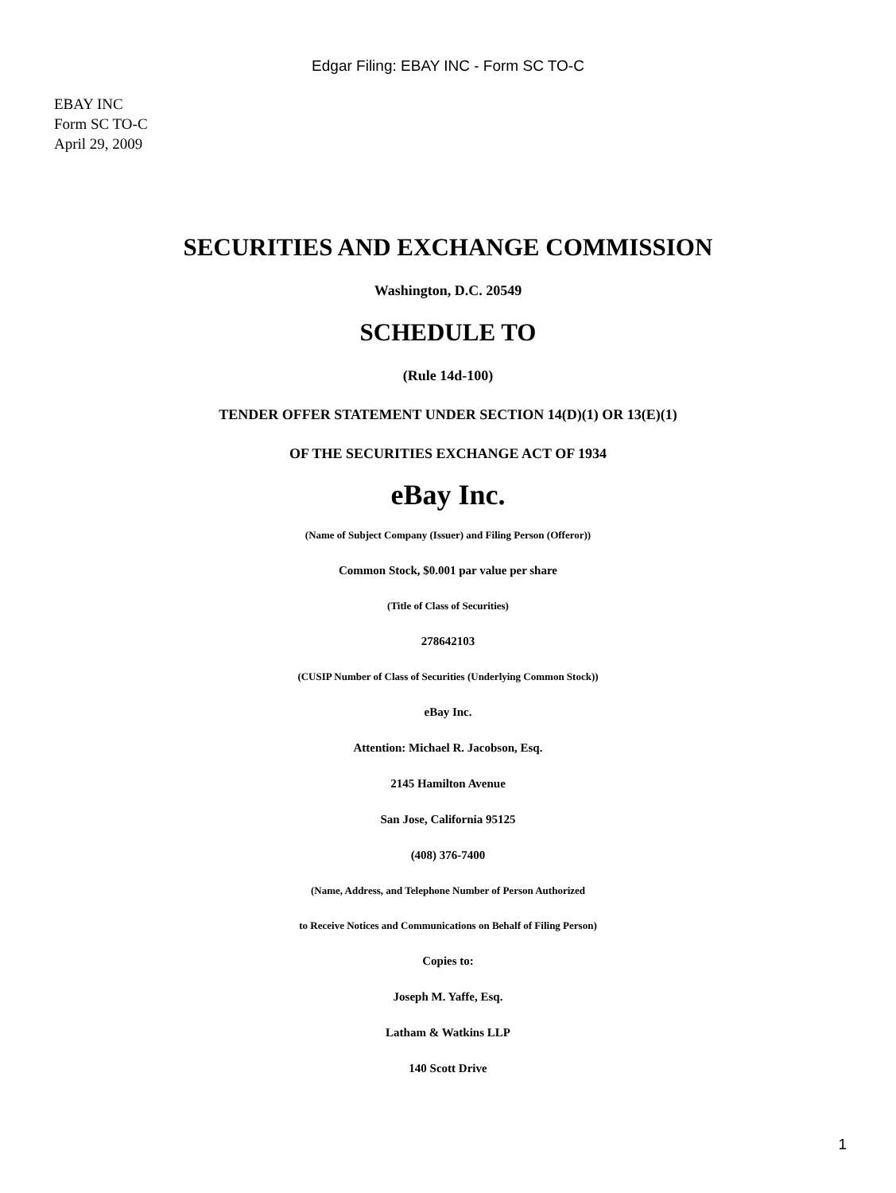Edgar Filing: EBAY INC - Form SC TO-C
EBAY INC
Form SC TO-C
April 29, 2009
SECURITIES AND EXCHANGE COMMISSION
Washington, D.C. 20549
SCHEDULE TO
(Rule 14d-100)
TENDER OFFER STATEMENT UNDER SECTION 14(D)(1) OR 13(E)(1)
OF THE SECURITIES EXCHANGE ACT OF 1934
eBay Inc.
(Name of Subject Company (Issuer) and Filing Person (Offeror))
Common Stock, $0.001 par value per share
(Title of Class of Securities)
278642103
(CUSIP Number of Class of Securities (Underlying Common Stock))
eBay Inc.
Attention: Michael R. Jacobson, Esq.
2145 Hamilton Avenue
San Jose, California 95125
(408) 376-7400
(Name, Address, and Telephone Number of Person Authorized
to Receive Notices and Communications on Behalf of Filing Person)
Copies to:
Joseph M. Yaffe, Esq.
Latham & Watkins LLP
140 Scott Drive
1